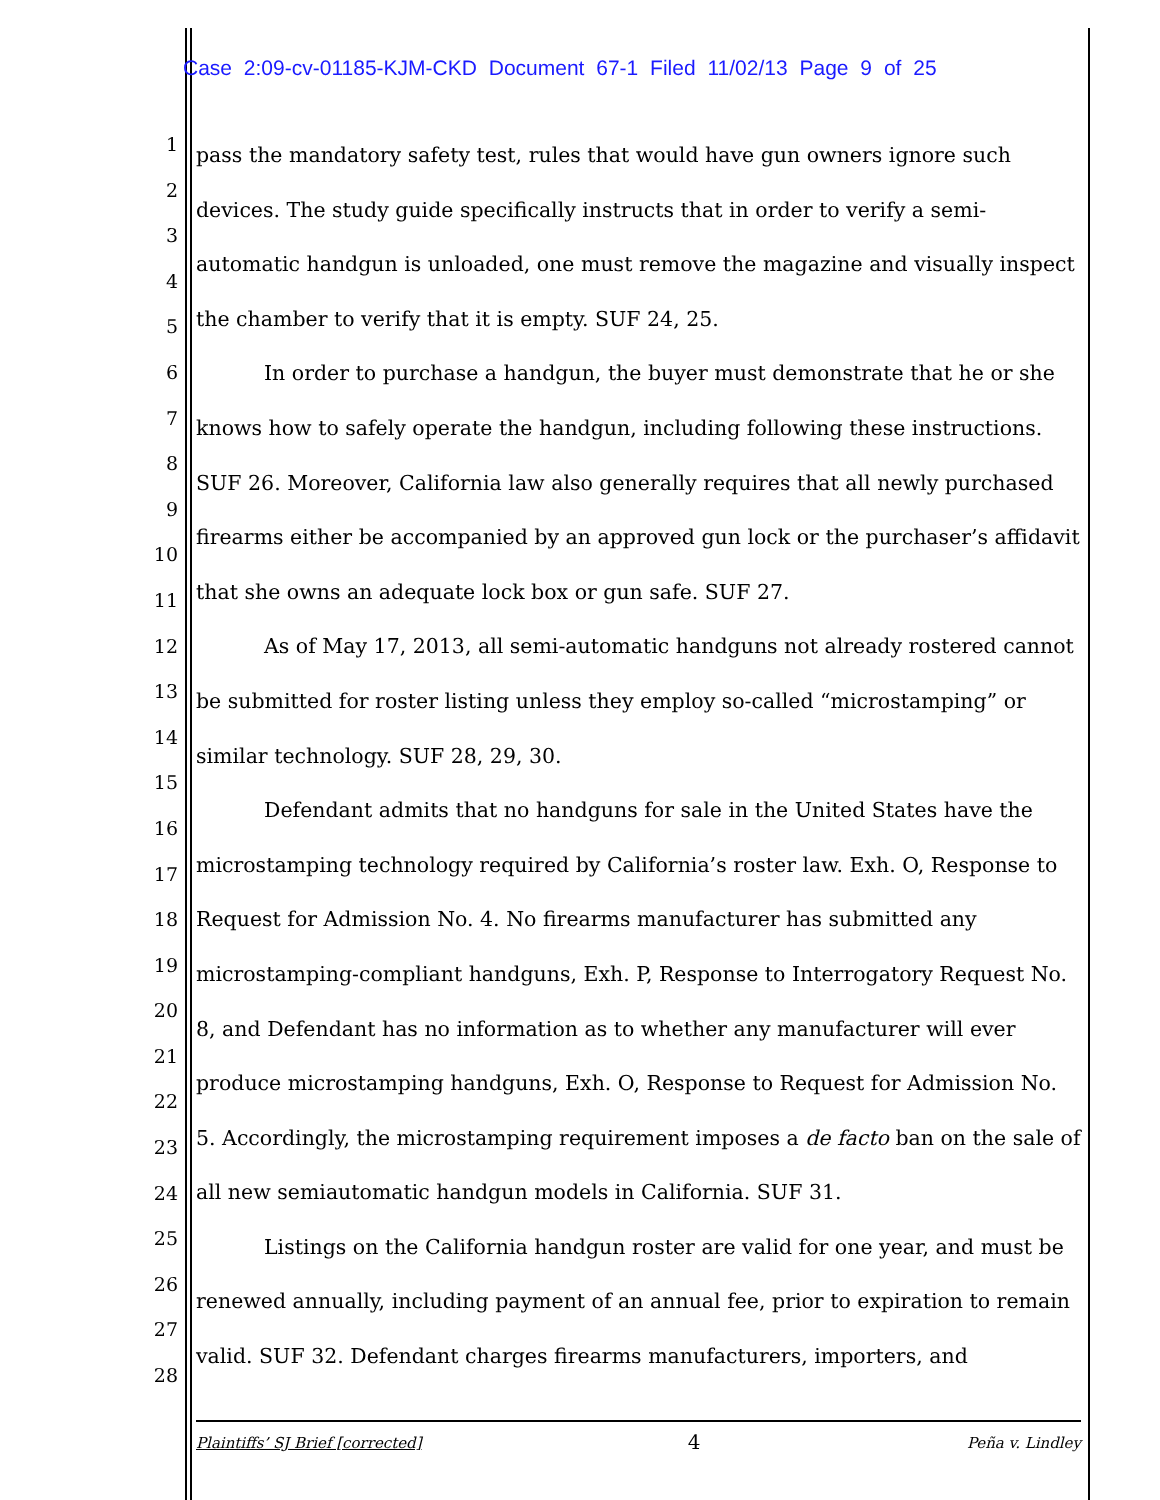Case 2:09-cv-01185-KJM-CKD Document 67-1 Filed 11/02/13 Page 9 of 25
1
2
3
4
5
6
7
8
9
10
11
12
13
14
15
16
17
18
19
20
21
22
23
24
25
26
27
28
pass the mandatory safety test, rules that would have gun owners ignore such devices. The study guide specifically instructs that in order to verify a semi-automatic handgun is unloaded, one must remove the magazine and visually inspect the chamber to verify that it is empty. SUF 24, 25.
In order to purchase a handgun, the buyer must demonstrate that he or she knows how to safely operate the handgun, including following these instructions. SUF 26. Moreover, California law also generally requires that all newly purchased firearms either be accompanied by an approved gun lock or the purchaser’s affidavit that she owns an adequate lock box or gun safe. SUF 27.
As of May 17, 2013, all semi-automatic handguns not already rostered cannot be submitted for roster listing unless they employ so-called “microstamping” or similar technology. SUF 28, 29, 30.
Defendant admits that no handguns for sale in the United States have the microstamping technology required by California’s roster law. Exh. O, Response to Request for Admission No. 4. No firearms manufacturer has submitted any microstamping-compliant handguns, Exh. P, Response to Interrogatory Request No. 8, and Defendant has no information as to whether any manufacturer will ever produce microstamping handguns, Exh. O, Response to Request for Admission No. 5. Accordingly, the microstamping requirement imposes a de facto ban on the sale of all new semiautomatic handgun models in California. SUF 31.
Listings on the California handgun roster are valid for one year, and must be renewed annually, including payment of an annual fee, prior to expiration to remain valid. SUF 32. Defendant charges firearms manufacturers, importers, and
Plaintiffs’ SJ Brief [corrected] 4 Peña v. Lindley